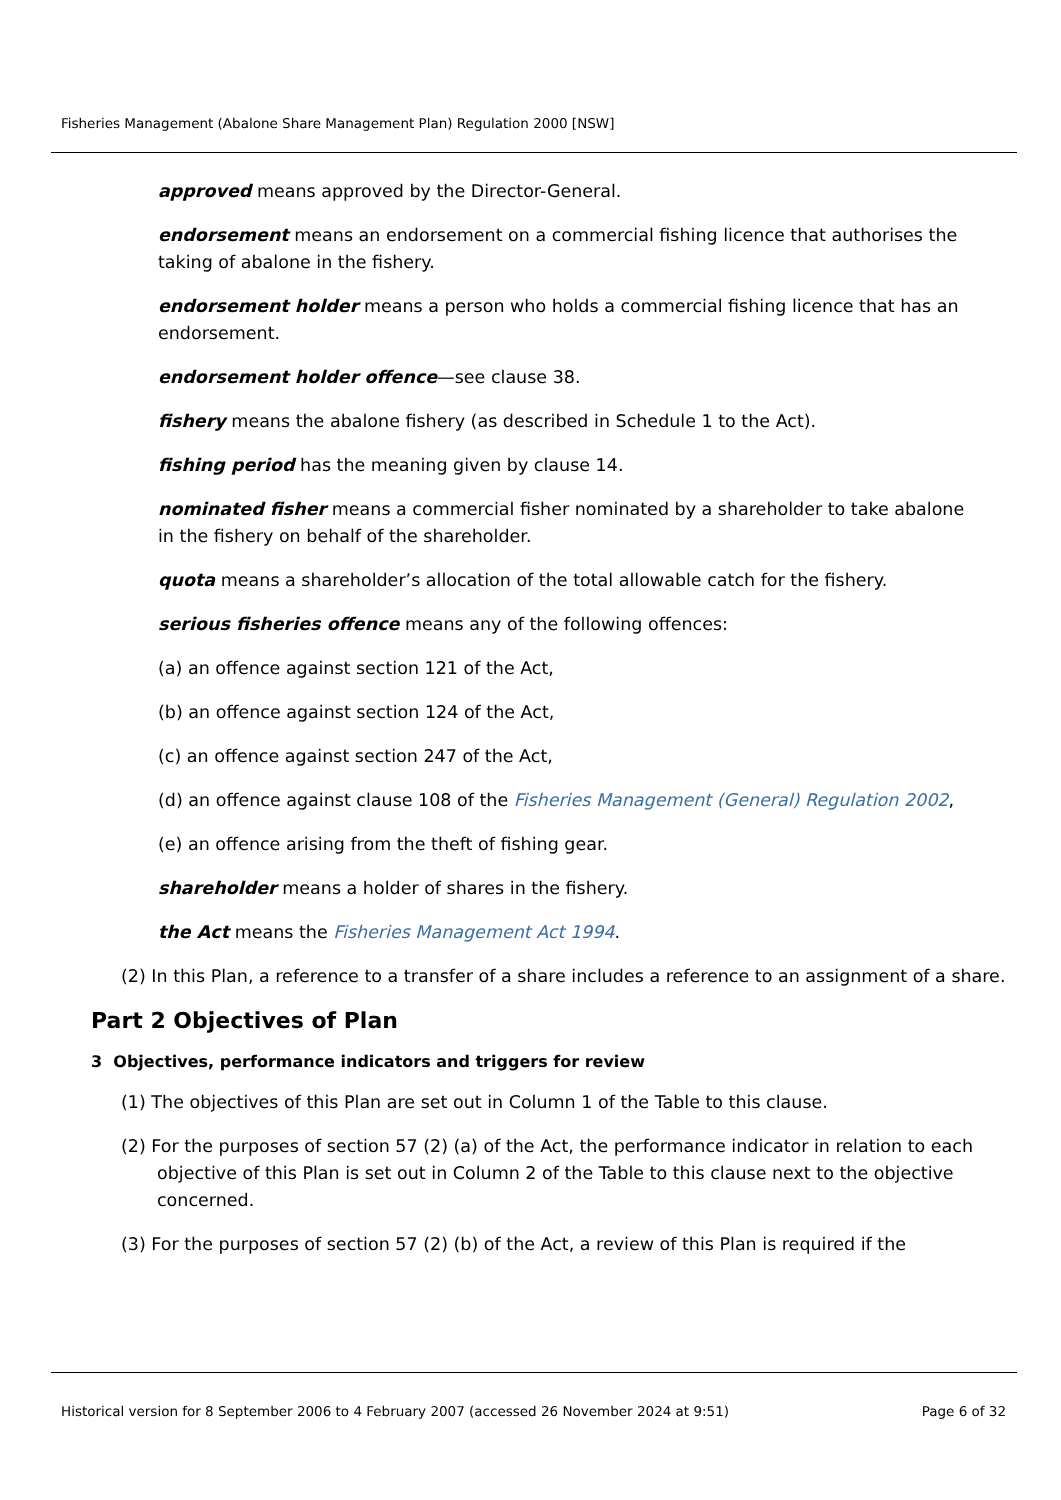Fisheries Management (Abalone Share Management Plan) Regulation 2000 [NSW]
approved means approved by the Director-General.
endorsement means an endorsement on a commercial fishing licence that authorises the taking of abalone in the fishery.
endorsement holder means a person who holds a commercial fishing licence that has an endorsement.
endorsement holder offence—see clause 38.
fishery means the abalone fishery (as described in Schedule 1 to the Act).
fishing period has the meaning given by clause 14.
nominated fisher means a commercial fisher nominated by a shareholder to take abalone in the fishery on behalf of the shareholder.
quota means a shareholder’s allocation of the total allowable catch for the fishery.
serious fisheries offence means any of the following offences:
(a) an offence against section 121 of the Act,
(b) an offence against section 124 of the Act,
(c) an offence against section 247 of the Act,
(d) an offence against clause 108 of the Fisheries Management (General) Regulation 2002,
(e) an offence arising from the theft of fishing gear.
shareholder means a holder of shares in the fishery.
the Act means the Fisheries Management Act 1994.
(2) In this Plan, a reference to a transfer of a share includes a reference to an assignment of a share.
Part 2 Objectives of Plan
3 Objectives, performance indicators and triggers for review
(1) The objectives of this Plan are set out in Column 1 of the Table to this clause.
(2) For the purposes of section 57 (2) (a) of the Act, the performance indicator in relation to each objective of this Plan is set out in Column 2 of the Table to this clause next to the objective concerned.
(3) For the purposes of section 57 (2) (b) of the Act, a review of this Plan is required if the
Historical version for 8 September 2006 to 4 February 2007 (accessed 26 November 2024 at 9:51) Page 6 of 32